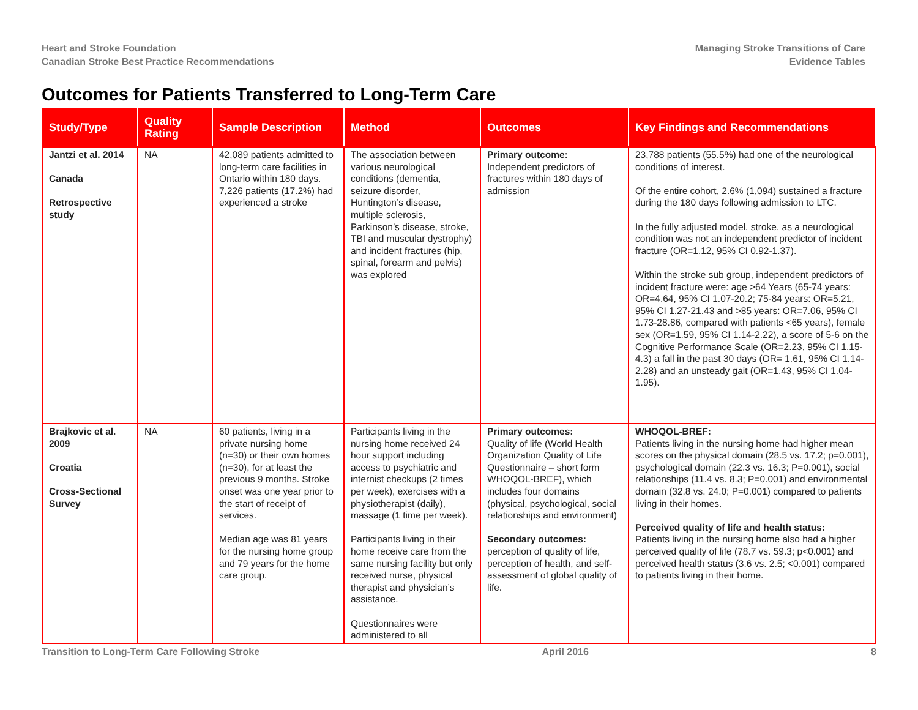Heart and Stroke Foundation
Canadian Stroke Best Practice Recommendations
Managing Stroke Transitions of Care
Evidence Tables
Outcomes for Patients Transferred to Long-Term Care
| Study/Type | Quality Rating | Sample Description | Method | Outcomes | Key Findings and Recommendations |
| --- | --- | --- | --- | --- | --- |
| Jantzi et al. 2014 Canada Retrospective study | NA | 42,089 patients admitted to long-term care facilities in Ontario within 180 days. 7,226 patients (17.2%) had experienced a stroke | The association between various neurological conditions (dementia, seizure disorder, Huntington’s disease, multiple sclerosis, Parkinson’s disease, stroke, TBI and muscular dystrophy) and incident fractures (hip, spinal, forearm and pelvis) was explored | Primary outcome: Independent predictors of fractures within 180 days of admission | 23,788 patients (55.5%) had one of the neurological conditions of interest. Of the entire cohort, 2.6% (1,094) sustained a fracture during the 180 days following admission to LTC. In the fully adjusted model, stroke, as a neurological condition was not an independent predictor of incident fracture (OR=1.12, 95% CI 0.92-1.37). Within the stroke sub group, independent predictors of incident fracture were: age >64 Years (65-74 years: OR=4.64, 95% CI 1.07-20.2; 75-84 years: OR=5.21, 95% CI 1.27-21.43 and >85 years: OR=7.06, 95% CI 1.73-28.86, compared with patients <65 years), female sex (OR=1.59, 95% CI 1.14-2.22), a score of 5-6 on the Cognitive Performance Scale (OR=2.23, 95% CI 1.15-4.3) a fall in the past 30 days (OR= 1.61, 95% CI 1.14-2.28) and an unsteady gait (OR=1.43, 95% CI 1.04-1.95). |
| Brajkovic et al. 2009 Croatia Cross-Sectional Survey | NA | 60 patients, living in a private nursing home (n=30) or their own homes (n=30), for at least the previous 9 months. Stroke onset was one year prior to the start of receipt of services. Median age was 81 years for the nursing home group and 79 years for the home care group. | Participants living in the nursing home received 24 hour support including access to psychiatric and internist checkups (2 times per week), exercises with a physiotherapist (daily), massage (1 time per week). Participants living in their home receive care from the same nursing facility but only received nurse, physical therapist and physician’s assistance. Questionnaires were administered to all | Primary outcomes: Quality of life (World Health Organization Quality of Life Questionnaire – short form WHOQOL-BREF), which includes four domains (physical, psychological, social relationships and environment) Secondary outcomes: perception of quality of life, perception of health, and self-assessment of global quality of life. | WHOQOL-BREF: Patients living in the nursing home had higher mean scores on the physical domain (28.5 vs. 17.2; p=0.001), psychological domain (22.3 vs. 16.3; P=0.001), social relationships (11.4 vs. 8.3; P=0.001) and environmental domain (32.8 vs. 24.0; P=0.001) compared to patients living in their homes. Perceived quality of life and health status: Patients living in the nursing home also had a higher perceived quality of life (78.7 vs. 59.3; p<0.001) and perceived health status (3.6 vs. 2.5; <0.001) compared to patients living in their home. |
Transition to Long-Term Care Following Stroke April 2016 8